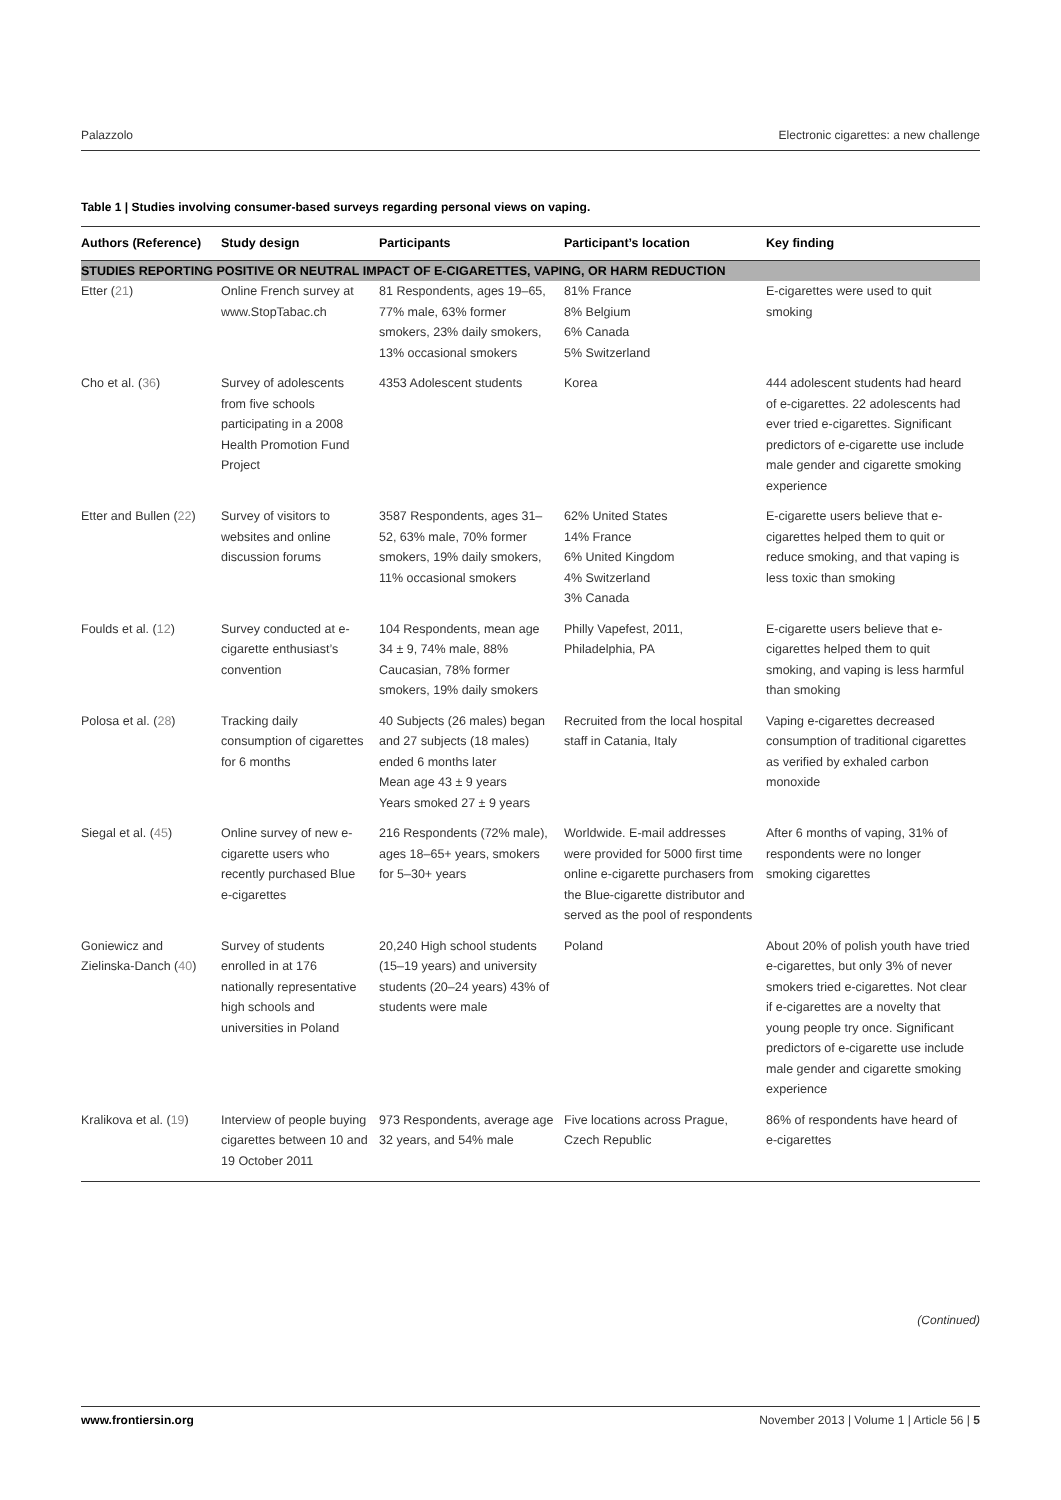Palazzolo Electronic cigarettes: a new challenge
Table 1 | Studies involving consumer-based surveys regarding personal views on vaping.
| Authors (Reference) | Study design | Participants | Participant’s location | Key finding |
| --- | --- | --- | --- | --- |
| STUDIES REPORTING POSITIVE OR NEUTRAL IMPACT OF E-CIGARETTES, VAPING, OR HARM REDUCTION | | | | |
| Etter ( 21 ) | Online French survey at www.StopTabac.ch | 81 Respondents, ages 19–65, 77% male, 63% former smokers, 23% daily smokers, 13% occasional smokers | 81% France 8% Belgium 6% Canada 5% Switzerland | E-cigarettes were used to quit smoking |
| Cho et al. ( 36 ) | Survey of adolescents from five schools participating in a 2008 Health Promotion Fund Project | 4353 Adolescent students | Korea | 444 adolescent students had heard of e-cigarettes. 22 adolescents had ever tried e-cigarettes. Significant predictors of e-cigarette use include male gender and cigarette smoking experience |
| Etter and Bullen ( 22 ) | Survey of visitors to websites and online discussion forums | 3587 Respondents, ages 31–52, 63% male, 70% former smokers, 19% daily smokers, 11% occasional smokers | 62% United States 14% France 6% United Kingdom 4% Switzerland 3% Canada | E-cigarette users believe that e-cigarettes helped them to quit or reduce smoking, and that vaping is less toxic than smoking |
| Foulds et al. ( 12 ) | Survey conducted at e-cigarette enthusiast’s convention | 104 Respondents, mean age 34 ± 9, 74% male, 88% Caucasian, 78% former smokers, 19% daily smokers | Philly Vapefest, 2011, Philadelphia, PA | E-cigarette users believe that e-cigarettes helped them to quit smoking, and vaping is less harmful than smoking |
| Polosa et al. ( 28 ) | Tracking daily consumption of cigarettes for 6 months | 40 Subjects (26 males) began and 27 subjects (18 males) ended 6 months later Mean age 43 ± 9 years Years smoked 27 ± 9 years | Recruited from the local hospital staff in Catania, Italy | Vaping e-cigarettes decreased consumption of traditional cigarettes as verified by exhaled carbon monoxide |
| Siegal et al. ( 45 ) | Online survey of new e-cigarette users who recently purchased Blue e-cigarettes | 216 Respondents (72% male), ages 18–65+ years, smokers for 5–30+ years | Worldwide. E-mail addresses were provided for 5000 first time online e-cigarette purchasers from the Blue-cigarette distributor and served as the pool of respondents | After 6 months of vaping, 31% of respondents were no longer smoking cigarettes |
| Goniewicz and Zielinska-Danch ( 40 ) | Survey of students enrolled in at 176 nationally representative high schools and universities in Poland | 20,240 High school students (15–19 years) and university students (20–24 years) 43% of students were male | Poland | About 20% of polish youth have tried e-cigarettes, but only 3% of never smokers tried e-cigarettes. Not clear if e-cigarettes are a novelty that young people try once. Significant predictors of e-cigarette use include male gender and cigarette smoking experience |
| Kralikova et al. ( 19 ) | Interview of people buying cigarettes between 10 and 19 October 2011 | 973 Respondents, average age 32 years, and 54% male | Five locations across Prague, Czech Republic | 86% of respondents have heard of e-cigarettes |
(Continued)
www.frontiersin.org November 2013 | Volume 1 | Article 56 | 5